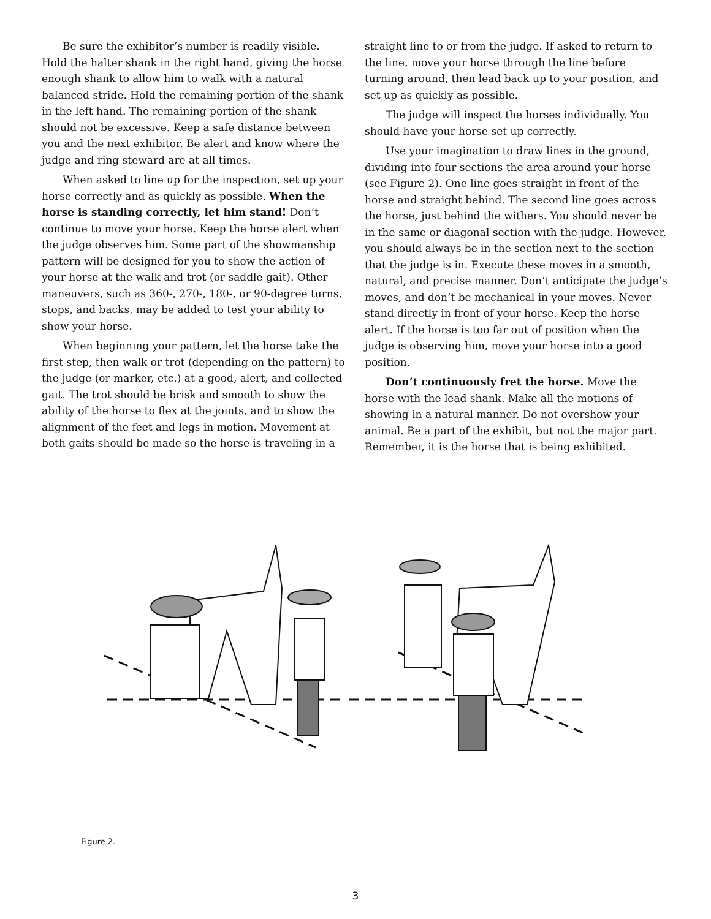Be sure the exhibitor’s number is readily visible. Hold the halter shank in the right hand, giving the horse enough shank to allow him to walk with a natural balanced stride. Hold the remaining portion of the shank in the left hand. The remaining portion of the shank should not be excessive. Keep a safe distance between you and the next exhibitor. Be alert and know where the judge and ring steward are at all times.
When asked to line up for the inspection, set up your horse correctly and as quickly as possible. When the horse is standing correctly, let him stand! Don’t continue to move your horse. Keep the horse alert when the judge observes him. Some part of the showmanship pattern will be designed for you to show the action of your horse at the walk and trot (or saddle gait). Other maneuvers, such as 360-, 270-, 180-, or 90-degree turns, stops, and backs, may be added to test your ability to show your horse.
When beginning your pattern, let the horse take the first step, then walk or trot (depending on the pattern) to the judge (or marker, etc.) at a good, alert, and collected gait. The trot should be brisk and smooth to show the ability of the horse to flex at the joints, and to show the alignment of the feet and legs in motion. Movement at both gaits should be made so the horse is traveling in a
straight line to or from the judge. If asked to return to the line, move your horse through the line before turning around, then lead back up to your position, and set up as quickly as possible.
The judge will inspect the horses individually. You should have your horse set up correctly.
Use your imagination to draw lines in the ground, dividing into four sections the area around your horse (see Figure 2). One line goes straight in front of the horse and straight behind. The second line goes across the horse, just behind the withers. You should never be in the same or diagonal section with the judge. However, you should always be in the section next to the section that the judge is in. Execute these moves in a smooth, natural, and precise manner. Don’t anticipate the judge’s moves, and don’t be mechanical in your moves. Never stand directly in front of your horse. Keep the horse alert. If the horse is too far out of position when the judge is observing him, move your horse into a good position.
Don’t continuously fret the horse. Move the horse with the lead shank. Make all the motions of showing in a natural manner. Do not overshow your animal. Be a part of the exhibit, but not the major part. Remember, it is the horse that is being exhibited.
Figure 2.
3